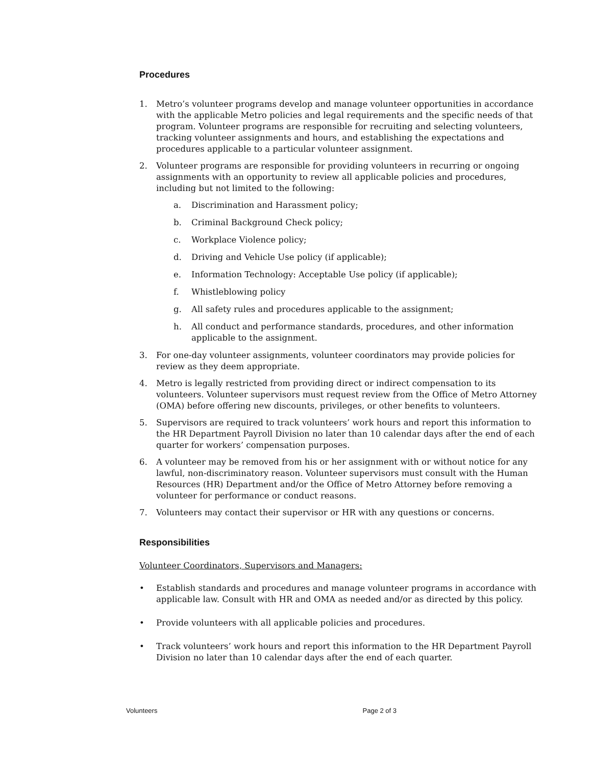Procedures
1. Metro’s volunteer programs develop and manage volunteer opportunities in accordance with the applicable Metro policies and legal requirements and the specific needs of that program. Volunteer programs are responsible for recruiting and selecting volunteers, tracking volunteer assignments and hours, and establishing the expectations and procedures applicable to a particular volunteer assignment.
2. Volunteer programs are responsible for providing volunteers in recurring or ongoing assignments with an opportunity to review all applicable policies and procedures, including but not limited to the following:
a. Discrimination and Harassment policy;
b. Criminal Background Check policy;
c. Workplace Violence policy;
d. Driving and Vehicle Use policy (if applicable);
e. Information Technology: Acceptable Use policy (if applicable);
f. Whistleblowing policy
g. All safety rules and procedures applicable to the assignment;
h. All conduct and performance standards, procedures, and other information applicable to the assignment.
3. For one-day volunteer assignments, volunteer coordinators may provide policies for review as they deem appropriate.
4. Metro is legally restricted from providing direct or indirect compensation to its volunteers. Volunteer supervisors must request review from the Office of Metro Attorney (OMA) before offering new discounts, privileges, or other benefits to volunteers.
5. Supervisors are required to track volunteers’ work hours and report this information to the HR Department Payroll Division no later than 10 calendar days after the end of each quarter for workers’ compensation purposes.
6. A volunteer may be removed from his or her assignment with or without notice for any lawful, non-discriminatory reason. Volunteer supervisors must consult with the Human Resources (HR) Department and/or the Office of Metro Attorney before removing a volunteer for performance or conduct reasons.
7. Volunteers may contact their supervisor or HR with any questions or concerns.
Responsibilities
Volunteer Coordinators, Supervisors and Managers:
• Establish standards and procedures and manage volunteer programs in accordance with applicable law. Consult with HR and OMA as needed and/or as directed by this policy.
• Provide volunteers with all applicable policies and procedures.
• Track volunteers’ work hours and report this information to the HR Department Payroll Division no later than 10 calendar days after the end of each quarter.
Volunteers Page 2 of 3